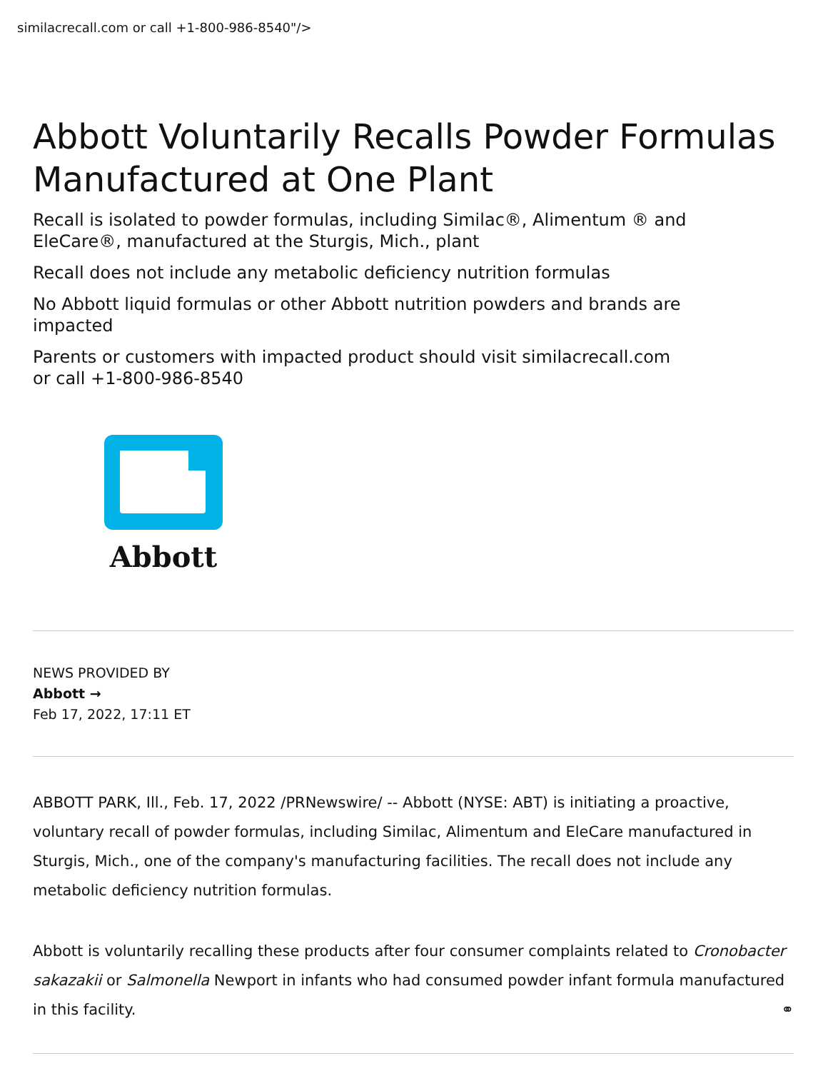similacrecall.com or call +1-800-986-8540"/>
Abbott Voluntarily Recalls Powder Formulas Manufactured at One Plant
Recall is isolated to powder formulas, including Similac®, Alimentum ® and EleCare®, manufactured at the Sturgis, Mich., plant
Recall does not include any metabolic deficiency nutrition formulas
No Abbott liquid formulas or other Abbott nutrition powders and brands are impacted
Parents or customers with impacted product should visit similacrecall.com or call +1-800-986-8540
Abbott
NEWS PROVIDED BY
Abbott →
Feb 17, 2022, 17:11 ET
ABBOTT PARK, Ill., Feb. 17, 2022 /PRNewswire/ -- Abbott (NYSE: ABT) is initiating a proactive, voluntary recall of powder formulas, including Similac, Alimentum and EleCare manufactured in Sturgis, Mich., one of the company's manufacturing facilities. The recall does not include any metabolic deficiency nutrition formulas.
Abbott is voluntarily recalling these products after four consumer complaints related to Cronobacter sakazakii or Salmonella Newport in infants who had consumed powder infant formula manufactured in this facility. ⚭